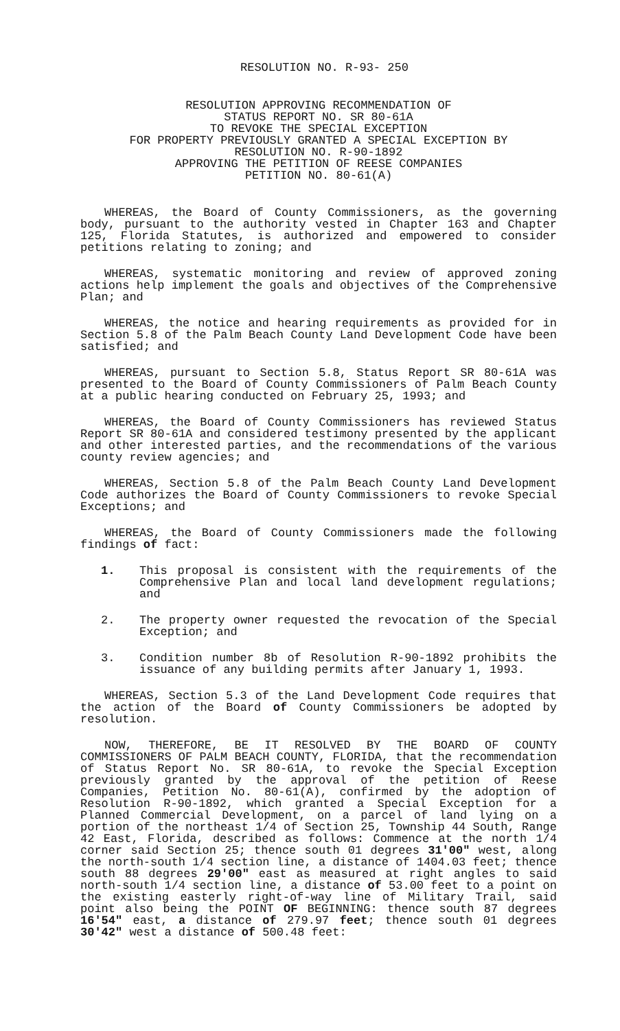RESOLUTION NO. R-93- 250
RESOLUTION APPROVING RECOMMENDATION OF
STATUS REPORT NO. SR 80-61A
TO REVOKE THE SPECIAL EXCEPTION
FOR PROPERTY PREVIOUSLY GRANTED A SPECIAL EXCEPTION BY
RESOLUTION NO. R-90-1892
APPROVING THE PETITION OF REESE COMPANIES
PETITION NO. 80-61(A)
WHEREAS, the Board of County Commissioners, as the governing body, pursuant to the authority vested in Chapter 163 and Chapter 125, Florida Statutes, is authorized and empowered to consider petitions relating to zoning; and
WHEREAS, systematic monitoring and review of approved zoning actions help implement the goals and objectives of the Comprehensive Plan; and
WHEREAS, the notice and hearing requirements as provided for in Section 5.8 of the Palm Beach County Land Development Code have been satisfied; and
WHEREAS, pursuant to Section 5.8, Status Report SR 80-61A was presented to the Board of County Commissioners of Palm Beach County at a public hearing conducted on February 25, 1993; and
WHEREAS, the Board of County Commissioners has reviewed Status Report SR 80-61A and considered testimony presented by the applicant and other interested parties, and the recommendations of the various county review agencies; and
WHEREAS, Section 5.8 of the Palm Beach County Land Development Code authorizes the Board of County Commissioners to revoke Special Exceptions; and
WHEREAS, the Board of County Commissioners made the following findings of fact:
1. This proposal is consistent with the requirements of the Comprehensive Plan and local land development regulations; and
2. The property owner requested the revocation of the Special Exception; and
3. Condition number 8b of Resolution R-90-1892 prohibits the issuance of any building permits after January 1, 1993.
WHEREAS, Section 5.3 of the Land Development Code requires that the action of the Board of County Commissioners be adopted by resolution.
NOW, THEREFORE, BE IT RESOLVED BY THE BOARD OF COUNTY COMMISSIONERS OF PALM BEACH COUNTY, FLORIDA, that the recommendation of Status Report No. SR 80-61A, to revoke the Special Exception previously granted by the approval of the petition of Reese Companies, Petition No. 80-61(A), confirmed by the adoption of Resolution R-90-1892, which granted a Special Exception for a Planned Commercial Development, on a parcel of land lying on a portion of the northeast 1/4 of Section 25, Township 44 South, Range 42 East, Florida, described as follows: Commence at the north 1/4 corner said Section 25; thence south 01 degrees 31'00" west, along the north-south 1/4 section line, a distance of 1404.03 feet; thence south 88 degrees 29'00" east as measured at right angles to said north-south 1/4 section line, a distance of 53.00 feet to a point on the existing easterly right-of-way line of Military Trail, said point also being the POINT OF BEGINNING: thence south 87 degrees 16'54" east, a distance of 279.97 feet; thence south 01 degrees 30'42" west a distance of 500.48 feet: